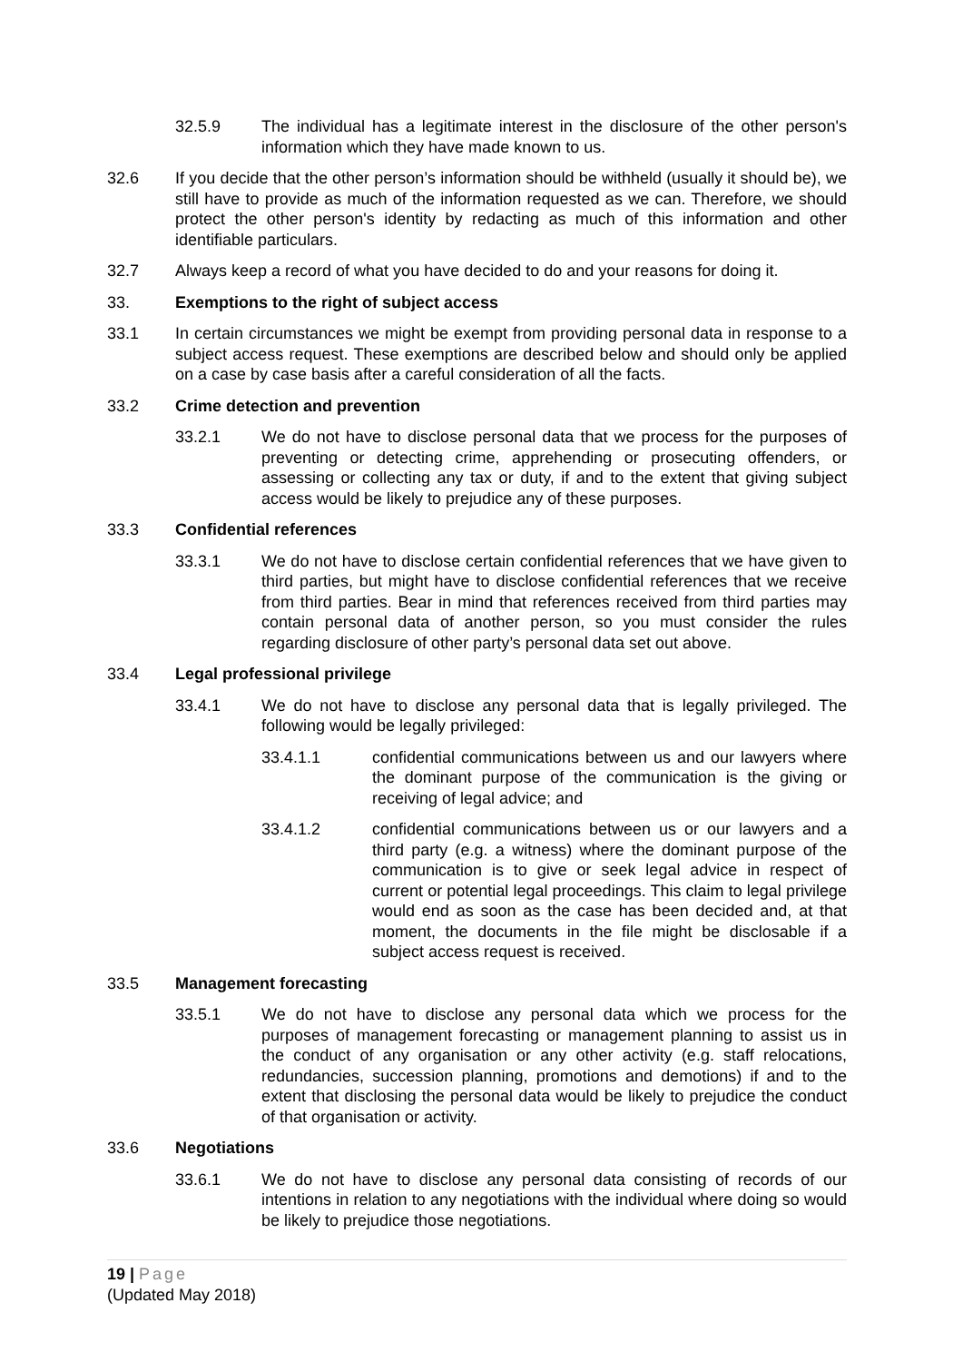32.5.9 The individual has a legitimate interest in the disclosure of the other person's information which they have made known to us.
32.6 If you decide that the other person’s information should be withheld (usually it should be), we still have to provide as much of the information requested as we can. Therefore, we should protect the other person's identity by redacting as much of this information and other identifiable particulars.
32.7 Always keep a record of what you have decided to do and your reasons for doing it.
33. Exemptions to the right of subject access
33.1 In certain circumstances we might be exempt from providing personal data in response to a subject access request. These exemptions are described below and should only be applied on a case by case basis after a careful consideration of all the facts.
33.2 Crime detection and prevention
33.2.1 We do not have to disclose personal data that we process for the purposes of preventing or detecting crime, apprehending or prosecuting offenders, or assessing or collecting any tax or duty, if and to the extent that giving subject access would be likely to prejudice any of these purposes.
33.3 Confidential references
33.3.1 We do not have to disclose certain confidential references that we have given to third parties, but might have to disclose confidential references that we receive from third parties. Bear in mind that references received from third parties may contain personal data of another person, so you must consider the rules regarding disclosure of other party’s personal data set out above.
33.4 Legal professional privilege
33.4.1 We do not have to disclose any personal data that is legally privileged. The following would be legally privileged:
33.4.1.1 confidential communications between us and our lawyers where the dominant purpose of the communication is the giving or receiving of legal advice; and
33.4.1.2 confidential communications between us or our lawyers and a third party (e.g. a witness) where the dominant purpose of the communication is to give or seek legal advice in respect of current or potential legal proceedings. This claim to legal privilege would end as soon as the case has been decided and, at that moment, the documents in the file might be disclosable if a subject access request is received.
33.5 Management forecasting
33.5.1 We do not have to disclose any personal data which we process for the purposes of management forecasting or management planning to assist us in the conduct of any organisation or any other activity (e.g. staff relocations, redundancies, succession planning, promotions and demotions) if and to the extent that disclosing the personal data would be likely to prejudice the conduct of that organisation or activity.
33.6 Negotiations
33.6.1 We do not have to disclose any personal data consisting of records of our intentions in relation to any negotiations with the individual where doing so would be likely to prejudice those negotiations.
19 | Page
(Updated May 2018)